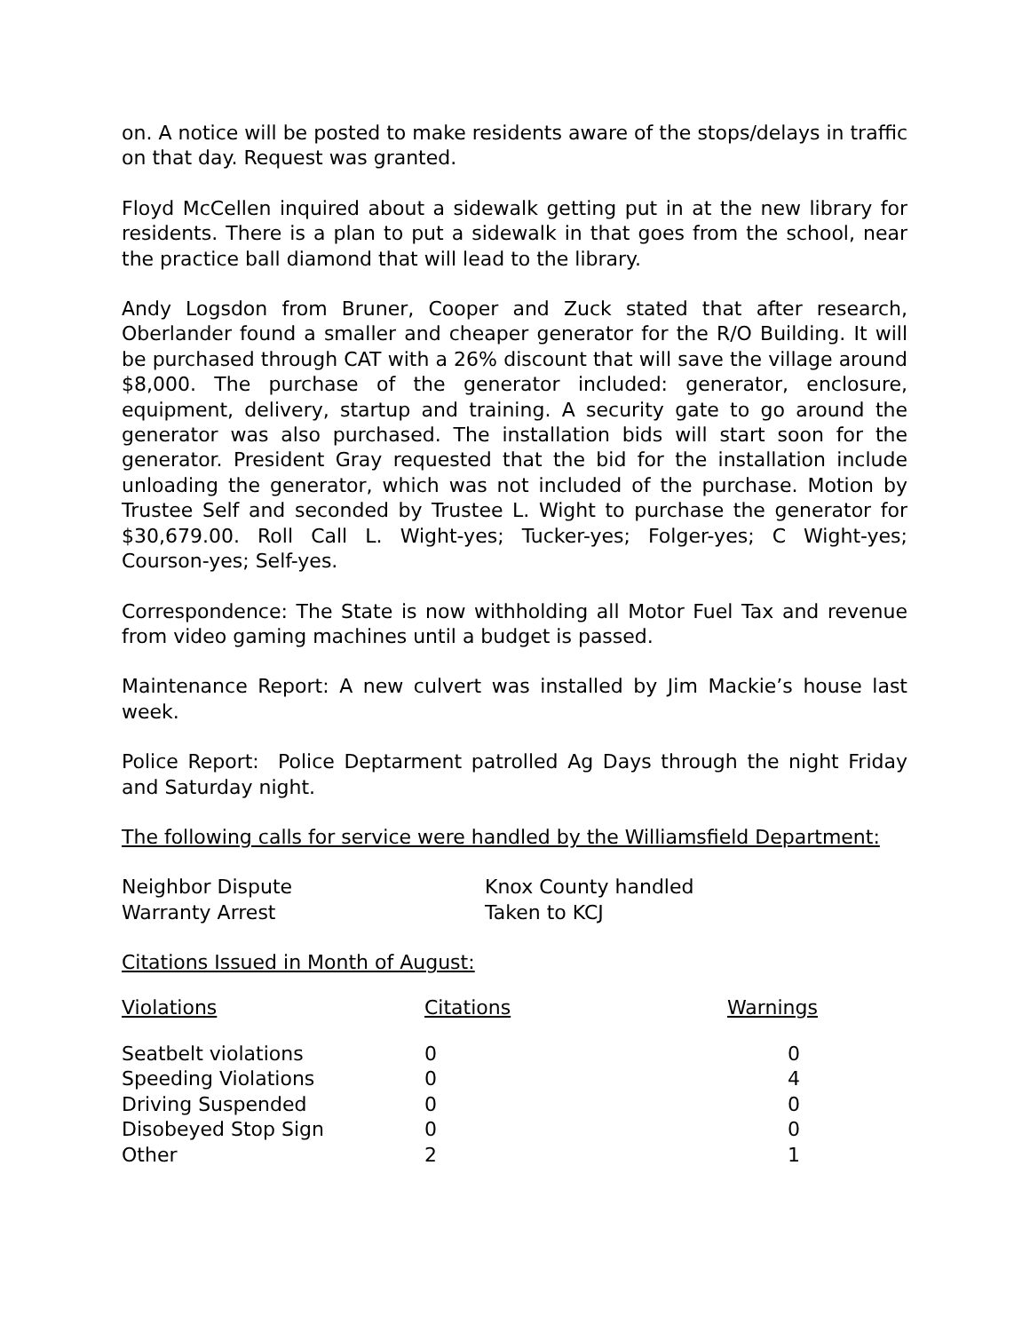on. A notice will be posted to make residents aware of the stops/delays in traffic on that day. Request was granted.
Floyd McCellen inquired about a sidewalk getting put in at the new library for residents. There is a plan to put a sidewalk in that goes from the school, near the practice ball diamond that will lead to the library.
Andy Logsdon from Bruner, Cooper and Zuck stated that after research, Oberlander found a smaller and cheaper generator for the R/O Building. It will be purchased through CAT with a 26% discount that will save the village around $8,000. The purchase of the generator included: generator, enclosure, equipment, delivery, startup and training. A security gate to go around the generator was also purchased. The installation bids will start soon for the generator. President Gray requested that the bid for the installation include unloading the generator, which was not included of the purchase. Motion by Trustee Self and seconded by Trustee L. Wight to purchase the generator for $30,679.00. Roll Call L. Wight-yes; Tucker-yes; Folger-yes; C Wight-yes; Courson-yes; Self-yes.
Correspondence: The State is now withholding all Motor Fuel Tax and revenue from video gaming machines until a budget is passed.
Maintenance Report: A new culvert was installed by Jim Mackie’s house last week.
Police Report: Police Deptarment patrolled Ag Days through the night Friday and Saturday night.
The following calls for service were handled by the Williamsfield Department:
| Neighbor Dispute | Knox County handled |
| Warranty Arrest | Taken to KCJ |
Citations Issued in Month of August:
| Violations | Citations | Warnings |
| Seatbelt violations | 0 | 0 |
| Speeding Violations | 0 | 4 |
| Driving Suspended | 0 | 0 |
| Disobeyed Stop Sign | 0 | 0 |
| Other | 2 | 1 |